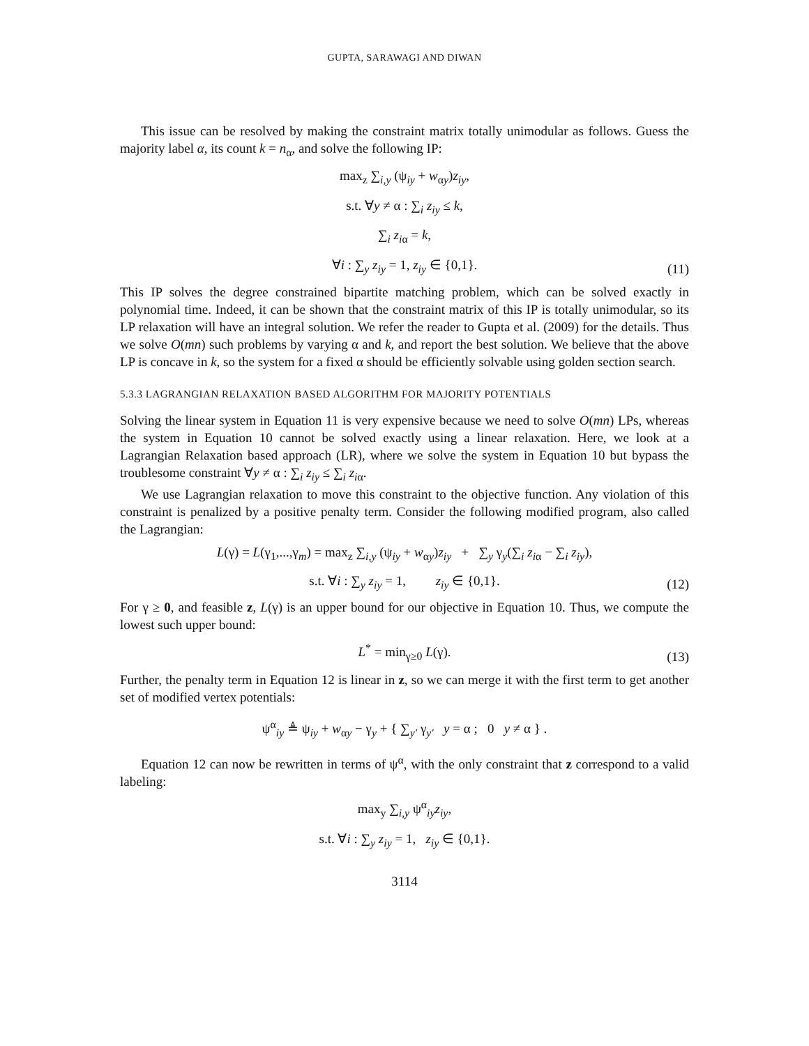GUPTA, SARAWAGI AND DIWAN
This issue can be resolved by making the constraint matrix totally unimodular as follows. Guess the majority label α, its count k = n<sub>α</sub>, and solve the following IP:
max<sub>z</sub> ∑<sub>i,y</sub> (ψ<sub>iy</sub> + w<sub>αy</sub>)z<sub>iy</sub>,
s.t. ∀y ≠ α : ∑<sub>i</sub> z<sub>iy</sub> ≤ k,
∑<sub>i</sub> z<sub>i</sub><sub>α</sub> = k,
∀i : ∑<sub>y</sub> z<sub>iy</sub> = 1, z<sub>iy</sub> ∈ {0,1}.
(11)
This IP solves the degree constrained bipartite matching problem, which can be solved exactly in polynomial time. Indeed, it can be shown that the constraint matrix of this IP is totally unimodular, so its LP relaxation will have an integral solution. We refer the reader to Gupta et al. (2009) for the details. Thus we solve O(mn) such problems by varying α and k, and report the best solution. We believe that the above LP is concave in k, so the system for a fixed α should be efficiently solvable using golden section search.
5.3.3 LAGRANGIAN RELAXATION BASED ALGORITHM FOR MAJORITY POTENTIALS
Solving the linear system in Equation 11 is very expensive because we need to solve O(mn) LPs, whereas the system in Equation 10 cannot be solved exactly using a linear relaxation. Here, we look at a Lagrangian Relaxation based approach (LR), where we solve the system in Equation 10 but bypass the troublesome constraint ∀y ≠ α : ∑<sub>i</sub> z<sub>iy</sub> ≤ ∑<sub>i</sub> z<sub>i</sub><sub>α</sub>.
We use Lagrangian relaxation to move this constraint to the objective function. Any violation of this constraint is penalized by a positive penalty term. Consider the following modified program, also called the Lagrangian:
L(γ) = L(γ<sub>1</sub>,...,γ<sub>m</sub>) = max<sub>z</sub> ∑<sub>i,y</sub> (ψ<sub>iy</sub> + w<sub>αy</sub>)z<sub>iy</sub> + ∑<sub>y</sub> γ<sub>y</sub>(∑<sub>i</sub> z<sub>i</sub><sub>α</sub> − ∑<sub>i</sub> z<sub>iy</sub>),
s.t. ∀i : ∑<sub>y</sub> z<sub>iy</sub> = 1, z<sub>iy</sub> ∈ {0,1}.
(12)
For γ ≥ 0, and feasible z, L(γ) is an upper bound for our objective in Equation 10. Thus, we compute the lowest such upper bound:
L<sup>*</sup> = min<sub>γ≥0</sub> L(γ).
(13)
Further, the penalty term in Equation 12 is linear in z, so we can merge it with the first term to get another set of modified vertex potentials:
ψ<sup>α</sup><sub>iy</sub> ≜ ψ<sub>iy</sub> + w<sub>αy</sub> − γ<sub>y</sub> + { ∑<sub>y′</sub> γ<sub>y′</sub> y = α ; 0 y ≠ α } .
Equation 12 can now be rewritten in terms of ψ<sup>α</sup>, with the only constraint that z correspond to a valid labeling:
max<sub>y</sub> ∑<sub>i,y</sub> ψ<sup>α</sup><sub>iy</sub>z<sub>iy</sub>,
s.t. ∀i : ∑<sub>y</sub> z<sub>iy</sub> = 1, z<sub>iy</sub> ∈ {0,1}.
3114